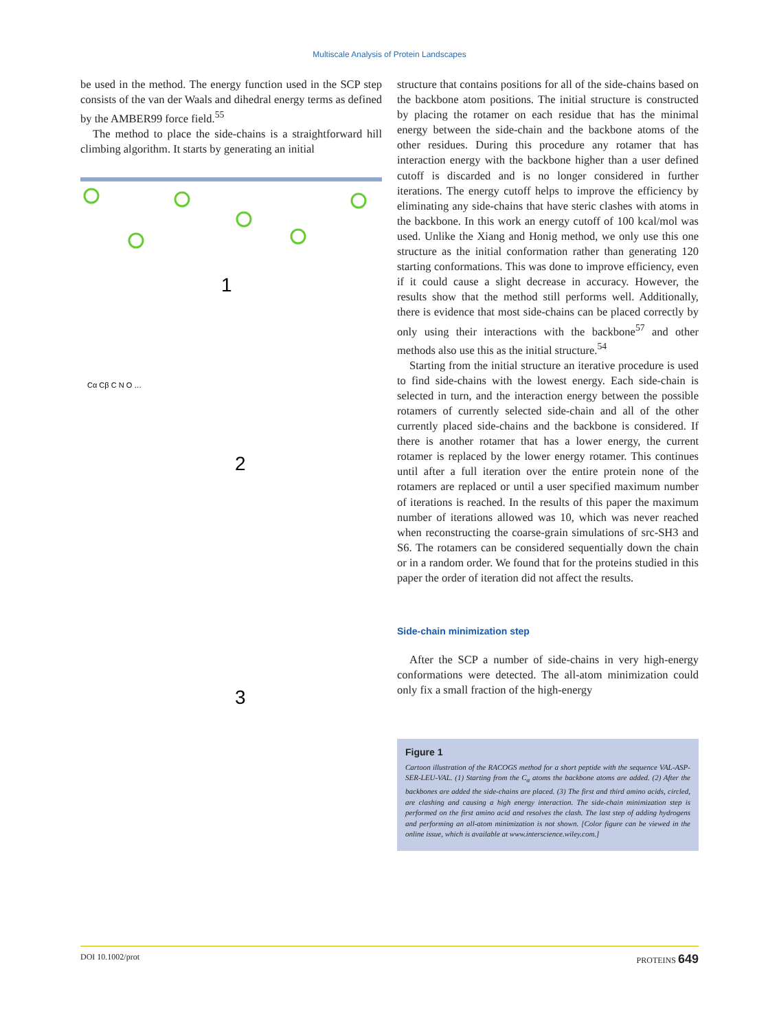Multiscale Analysis of Protein Landscapes
be used in the method. The energy function used in the SCP step consists of the van der Waals and dihedral energy terms as defined by the AMBER99 force field.<sup>55</sup>
The method to place the side-chains is a straightforward hill climbing algorithm. It starts by generating an initial
1
2
3
Cα Cβ C N O …
structure that contains positions for all of the side-chains based on the backbone atom positions. The initial structure is constructed by placing the rotamer on each residue that has the minimal energy between the side-chain and the backbone atoms of the other residues. During this procedure any rotamer that has interaction energy with the backbone higher than a user defined cutoff is discarded and is no longer considered in further iterations. The energy cutoff helps to improve the efficiency by eliminating any side-chains that have steric clashes with atoms in the backbone. In this work an energy cutoff of 100 kcal/mol was used. Unlike the Xiang and Honig method, we only use this one structure as the initial conformation rather than generating 120 starting conformations. This was done to improve efficiency, even if it could cause a slight decrease in accuracy. However, the results show that the method still performs well. Additionally, there is evidence that most side-chains can be placed correctly by only using their interactions with the backbone<sup>57</sup> and other methods also use this as the initial structure.<sup>54</sup>
Starting from the initial structure an iterative procedure is used to find side-chains with the lowest energy. Each side-chain is selected in turn, and the interaction energy between the possible rotamers of currently selected side-chain and all of the other currently placed side-chains and the backbone is considered. If there is another rotamer that has a lower energy, the current rotamer is replaced by the lower energy rotamer. This continues until after a full iteration over the entire protein none of the rotamers are replaced or until a user specified maximum number of iterations is reached. In the results of this paper the maximum number of iterations allowed was 10, which was never reached when reconstructing the coarse-grain simulations of src-SH3 and S6. The rotamers can be considered sequentially down the chain or in a random order. We found that for the proteins studied in this paper the order of iteration did not affect the results.
Side-chain minimization step
After the SCP a number of side-chains in very high-energy conformations were detected. The all-atom minimization could only fix a small fraction of the high-energy
Figure 1
Cartoon illustration of the RACOGS method for a short peptide with the sequence VAL-ASP-SER-LEU-VAL. (1) Starting from the C<sub>α</sub> atoms the backbone atoms are added. (2) After the backbones are added the side-chains are placed. (3) The first and third amino acids, circled, are clashing and causing a high energy interaction. The side-chain minimization step is performed on the first amino acid and resolves the clash. The last step of adding hydrogens and performing an all-atom minimization is not shown. [Color figure can be viewed in the online issue, which is available at www.interscience.wiley.com.]
DOI 10.1002/prot PROTEINS 649